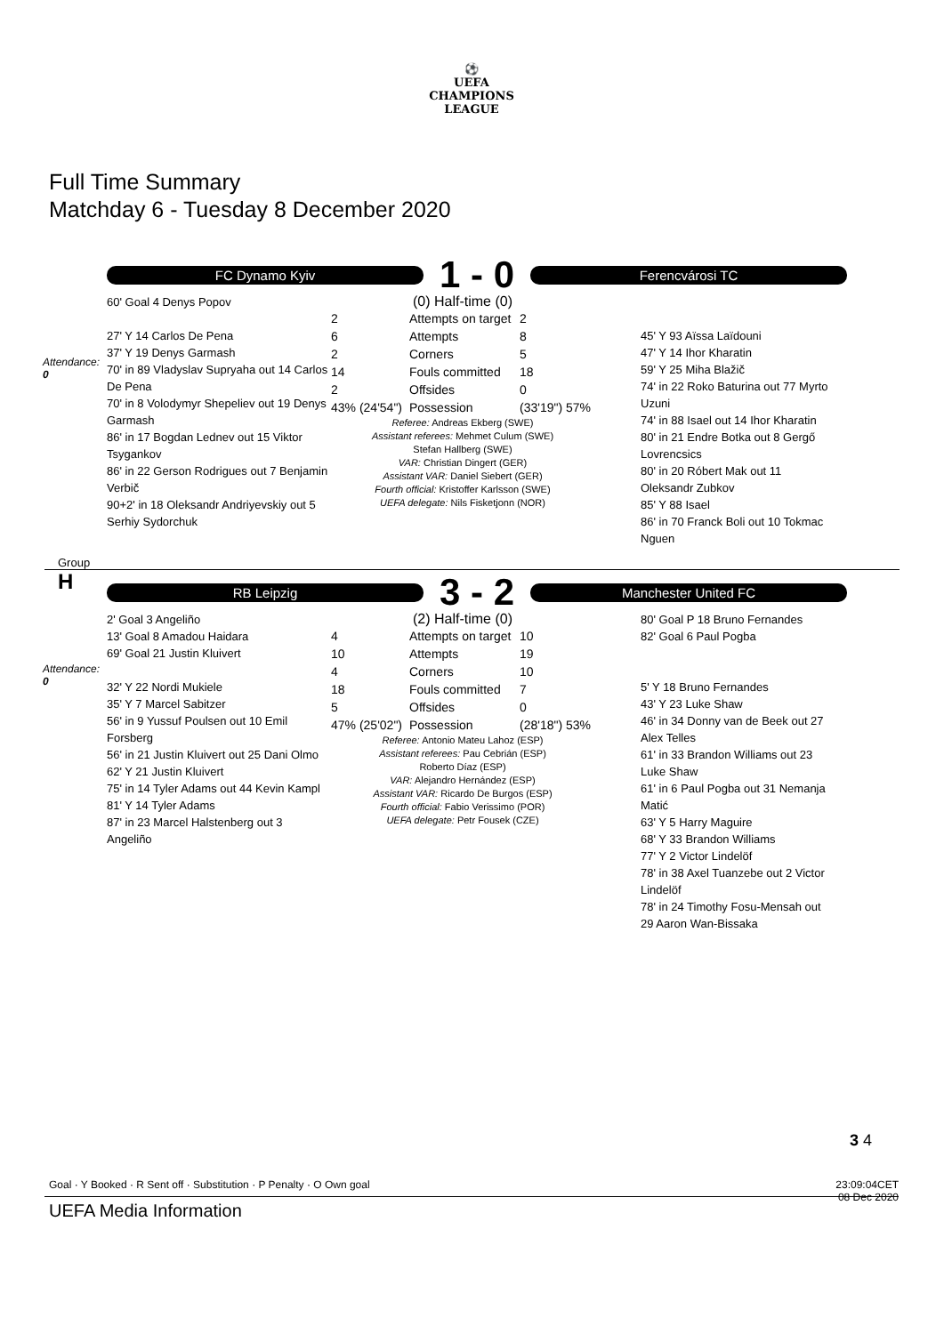⚽
UEFA
CHAMPIONS
LEAGUE
Full Time Summary
Matchday 6 - Tuesday 8 December 2020
FC Dynamo Kyiv 1 - 0 Ferencvárosi TC
Attendance:
0
60' Goal 4 Denys Popov
27' Y 14 Carlos De Pena
37' Y 19 Denys Garmash
70' in 89 Vladyslav Supryaha out 14 Carlos De Pena
70' in 8 Volodymyr Shepeliev out 19 Denys Garmash
86' in 17 Bogdan Lednev out 15 Viktor Tsygankov
86' in 22 Gerson Rodrigues out 7 Benjamin Verbič
90+2' in 18 Oleksandr Andriyevskiy out 5 Serhiy Sydorchuk
(0) Half-time (0)
| 2 | Attempts on target | 2 |
| 6 | Attempts | 8 |
| 2 | Corners | 5 |
| 14 | Fouls committed | 18 |
| 2 | Offsides | 0 |
| 43% (24'54") | Possession | (33'19") 57% |
Referee: Andreas Ekberg (SWE)
Assistant referees: Mehmet Culum (SWE)
Stefan Hallberg (SWE)
VAR: Christian Dingert (GER)
Assistant VAR: Daniel Siebert (GER)
Fourth official: Kristoffer Karlsson (SWE)
UEFA delegate: Nils Fisketjonn (NOR)
45' Y 93 Aïssa Laïdouni
47' Y 14 Ihor Kharatin
59' Y 25 Miha Blažič
74' in 22 Roko Baturina out 77 Myrto Uzuni
74' in 88 Isael out 14 Ihor Kharatin
80' in 21 Endre Botka out 8 Gergő Lovrencsics
80' in 20 Róbert Mak out 11 Oleksandr Zubkov
85' Y 88 Isael
86' in 70 Franck Boli out 10 Tokmac Nguen
Group
H
RB Leipzig 3 - 2 Manchester United FC
Attendance:
0
2' Goal 3 Angeliño
13' Goal 8 Amadou Haidara
69' Goal 21 Justin Kluivert
32' Y 22 Nordi Mukiele
35' Y 7 Marcel Sabitzer
56' in 9 Yussuf Poulsen out 10 Emil Forsberg
56' in 21 Justin Kluivert out 25 Dani Olmo
62' Y 21 Justin Kluivert
75' in 14 Tyler Adams out 44 Kevin Kampl
81' Y 14 Tyler Adams
87' in 23 Marcel Halstenberg out 3 Angeliño
(2) Half-time (0)
| 4 | Attempts on target | 10 |
| 10 | Attempts | 19 |
| 4 | Corners | 10 |
| 18 | Fouls committed | 7 |
| 5 | Offsides | 0 |
| 47% (25'02") | Possession | (28'18") 53% |
Referee: Antonio Mateu Lahoz (ESP)
Assistant referees: Pau Cebrián (ESP)
Roberto Díaz (ESP)
VAR: Alejandro Hernández (ESP)
Assistant VAR: Ricardo De Burgos (ESP)
Fourth official: Fabio Verissimo (POR)
UEFA delegate: Petr Fousek (CZE)
80' Goal P 18 Bruno Fernandes
82' Goal 6 Paul Pogba
5' Y 18 Bruno Fernandes
43' Y 23 Luke Shaw
46' in 34 Donny van de Beek out 27 Alex Telles
61' in 33 Brandon Williams out 23 Luke Shaw
61' in 6 Paul Pogba out 31 Nemanja Matić
63' Y 5 Harry Maguire
68' Y 33 Brandon Williams
77' Y 2 Victor Lindelöf
78' in 38 Axel Tuanzebe out 2 Victor Lindelöf
78' in 24 Timothy Fosu-Mensah out 29 Aaron Wan-Bissaka
3 4
Goal · Y Booked · R Sent off · Substitution · P Penalty · O Own goal 23:09:04CET
08 Dec 2020
UEFA Media Information